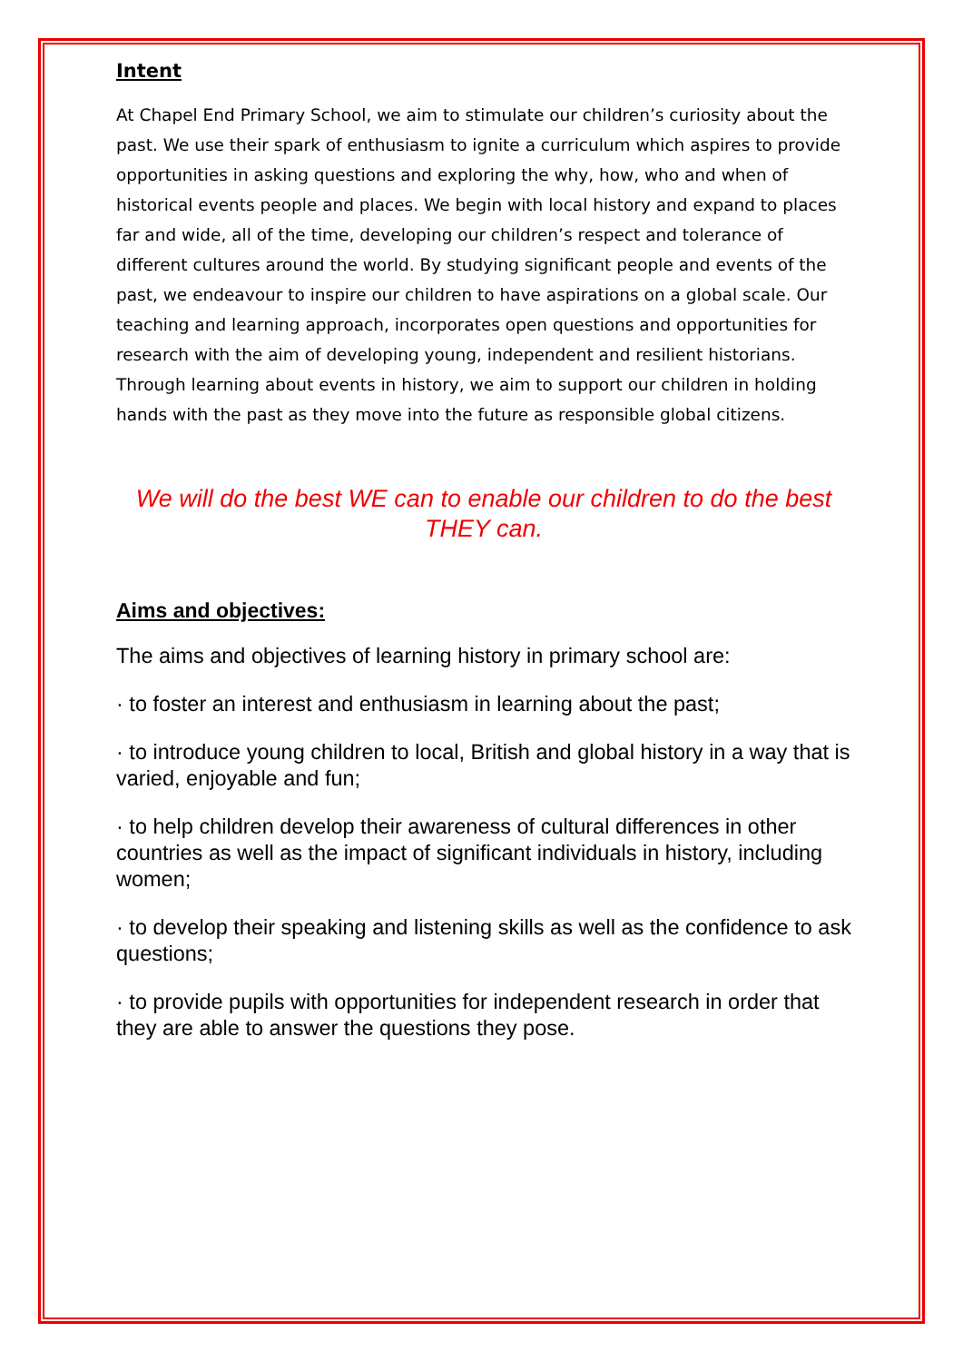Intent
At Chapel End Primary School, we aim to stimulate our children’s curiosity about the past. We use their spark of enthusiasm to ignite a curriculum which aspires to provide opportunities in asking questions and exploring the why, how, who and when of historical events people and places. We begin with local history and expand to places far and wide, all of the time, developing our children’s respect and tolerance of different cultures around the world. By studying significant people and events of the past, we endeavour to inspire our children to have aspirations on a global scale. Our teaching and learning approach, incorporates open questions and opportunities for research with the aim of developing young, independent and resilient historians. Through learning about events in history, we aim to support our children in holding hands with the past as they move into the future as responsible global citizens.
We will do the best WE can to enable our children to do the best THEY can.
Aims and objectives:
The aims and objectives of learning history in primary school are:
· to foster an interest and enthusiasm in learning about the past;
· to introduce young children to local, British and global history in a way that is varied, enjoyable and fun;
· to help children develop their awareness of cultural differences in other countries as well as the impact of significant individuals in history, including women;
· to develop their speaking and listening skills as well as the confidence to ask questions;
· to provide pupils with opportunities for independent research in order that they are able to answer the questions they pose.